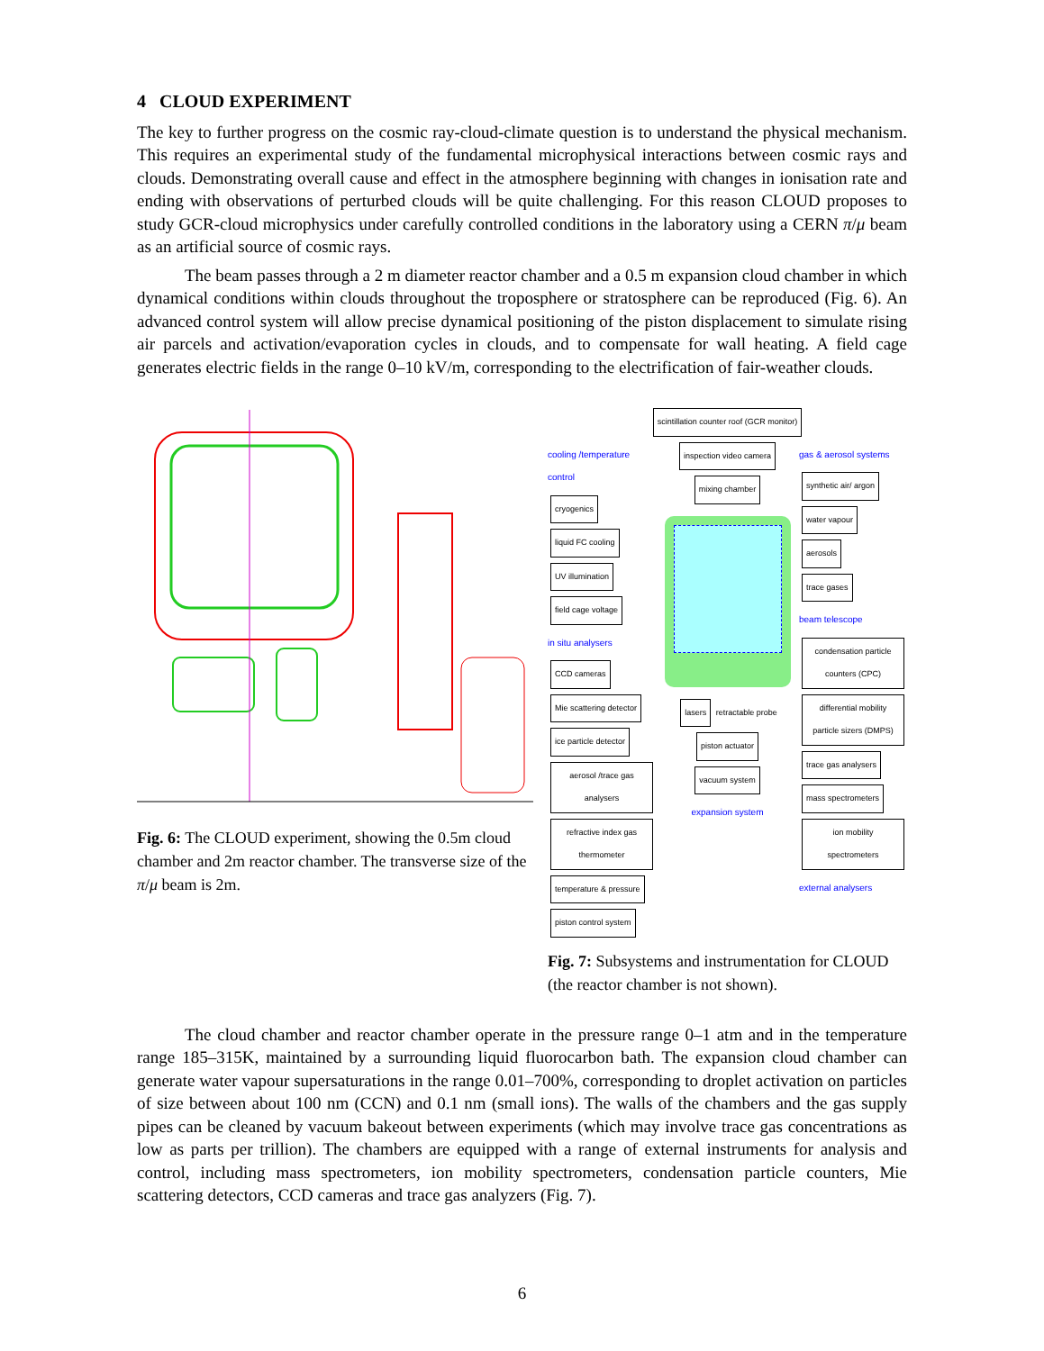4 CLOUD EXPERIMENT
The key to further progress on the cosmic ray-cloud-climate question is to understand the physical mechanism. This requires an experimental study of the fundamental microphysical interactions between cosmic rays and clouds. Demonstrating overall cause and effect in the atmosphere beginning with changes in ionisation rate and ending with observations of perturbed clouds will be quite challenging. For this reason CLOUD proposes to study GCR-cloud microphysics under carefully controlled conditions in the laboratory using a CERN π/μ beam as an artificial source of cosmic rays.
The beam passes through a 2 m diameter reactor chamber and a 0.5 m expansion cloud chamber in which dynamical conditions within clouds throughout the troposphere or stratosphere can be reproduced (Fig. 6). An advanced control system will allow precise dynamical positioning of the piston displacement to simulate rising air parcels and activation/evaporation cycles in clouds, and to compensate for wall heating. A field cage generates electric fields in the range 0–10 kV/m, corresponding to the electrification of fair-weather clouds.
Fig. 6: The CLOUD experiment, showing the 0.5m cloud chamber and 2m reactor chamber. The transverse size of the π/μ beam is 2m.
scintillation counter roof (GCR monitor)
cooling /temperature control
cryogenics liquid FC cooling
UV illumination
field cage voltage
in situ analysers
CCD cameras
Mie scattering detector
ice particle detector
aerosol /trace gas analysers
refractive index gas thermometer
temperature & pressure
piston control system
inspection video camera mixing chamber lasers retractable probe
piston actuator vacuum system
expansion system
gas & aerosol systems
synthetic air/ argon
water vapour
aerosols
trace gases
beam telescope
condensation particle counters (CPC)
differential mobility particle sizers (DMPS)
trace gas analysers
mass spectrometers
ion mobility spectrometers
external analysers
Fig. 7: Subsystems and instrumentation for CLOUD (the reactor chamber is not shown).
The cloud chamber and reactor chamber operate in the pressure range 0–1 atm and in the temperature range 185–315K, maintained by a surrounding liquid fluorocarbon bath. The expansion cloud chamber can generate water vapour supersaturations in the range 0.01–700%, corresponding to droplet activation on particles of size between about 100 nm (CCN) and 0.1 nm (small ions). The walls of the chambers and the gas supply pipes can be cleaned by vacuum bakeout between experiments (which may involve trace gas concentrations as low as parts per trillion). The chambers are equipped with a range of external instruments for analysis and control, including mass spectrometers, ion mobility spectrometers, condensation particle counters, Mie scattering detectors, CCD cameras and trace gas analyzers (Fig. 7).
6